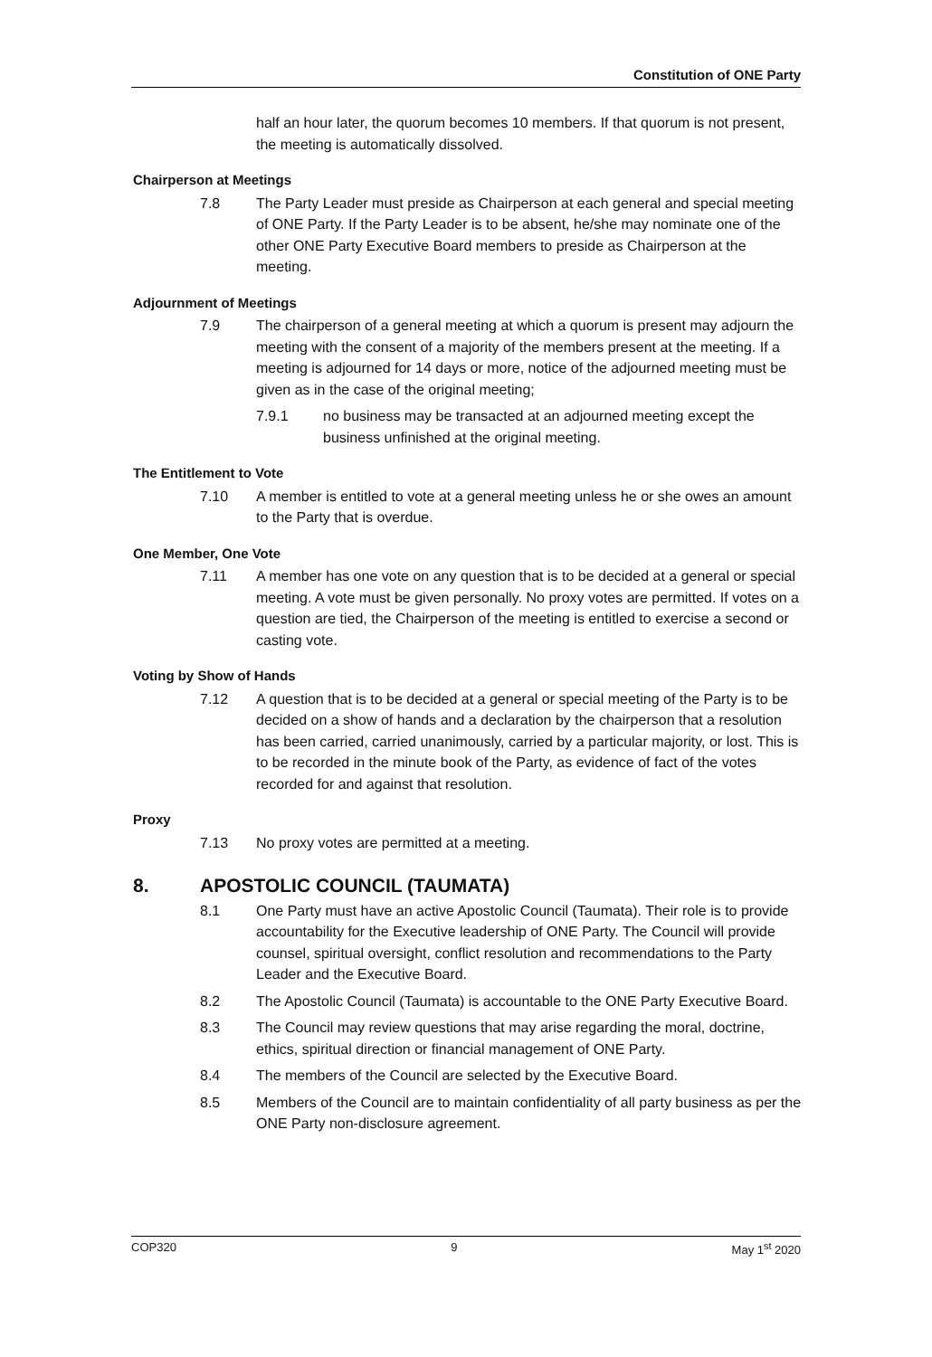Constitution of ONE Party
half an hour later, the quorum becomes 10 members. If that quorum is not present, the meeting is automatically dissolved.
Chairperson at Meetings
7.8 The Party Leader must preside as Chairperson at each general and special meeting of ONE Party. If the Party Leader is to be absent, he/she may nominate one of the other ONE Party Executive Board members to preside as Chairperson at the meeting.
Adjournment of Meetings
7.9 The chairperson of a general meeting at which a quorum is present may adjourn the meeting with the consent of a majority of the members present at the meeting. If a meeting is adjourned for 14 days or more, notice of the adjourned meeting must be given as in the case of the original meeting;
7.9.1 no business may be transacted at an adjourned meeting except the business unfinished at the original meeting.
The Entitlement to Vote
7.10 A member is entitled to vote at a general meeting unless he or she owes an amount to the Party that is overdue.
One Member, One Vote
7.11 A member has one vote on any question that is to be decided at a general or special meeting. A vote must be given personally. No proxy votes are permitted. If votes on a question are tied, the Chairperson of the meeting is entitled to exercise a second or casting vote.
Voting by Show of Hands
7.12 A question that is to be decided at a general or special meeting of the Party is to be decided on a show of hands and a declaration by the chairperson that a resolution has been carried, carried unanimously, carried by a particular majority, or lost. This is to be recorded in the minute book of the Party, as evidence of fact of the votes recorded for and against that resolution.
Proxy
7.13 No proxy votes are permitted at a meeting.
8. APOSTOLIC COUNCIL (TAUMATA)
8.1 One Party must have an active Apostolic Council (Taumata). Their role is to provide accountability for the Executive leadership of ONE Party. The Council will provide counsel, spiritual oversight, conflict resolution and recommendations to the Party Leader and the Executive Board.
8.2 The Apostolic Council (Taumata) is accountable to the ONE Party Executive Board.
8.3 The Council may review questions that may arise regarding the moral, doctrine, ethics, spiritual direction or financial management of ONE Party.
8.4 The members of the Council are selected by the Executive Board.
8.5 Members of the Council are to maintain confidentiality of all party business as per the ONE Party non-disclosure agreement.
COP320 9 May 1<sup>st</sup> 2020